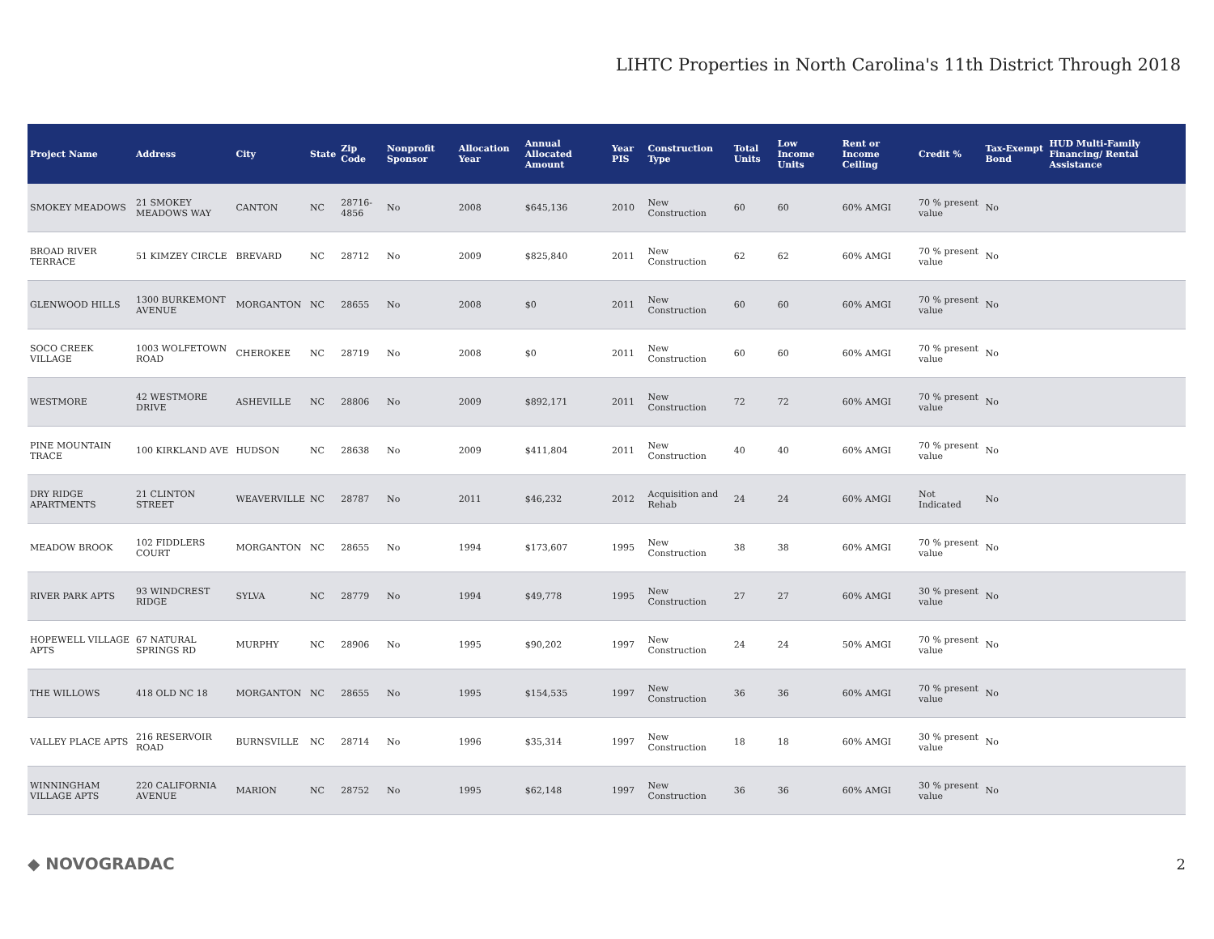LIHTC Properties in North Carolina's 11th District Through 2018
| Project Name | Address | City | State | Zip Code | Nonprofit Sponsor | Allocation Year | Annual Allocated Amount | Year PIS | Construction Type | Total Units | Low Income Units | Rent or Income Ceiling | Credit % | Tax-Exempt Bond | HUD Multi-Family Financing/ Rental Assistance |
| --- | --- | --- | --- | --- | --- | --- | --- | --- | --- | --- | --- | --- | --- | --- | --- |
| SMOKEY MEADOWS | 21 SMOKEY MEADOWS WAY | CANTON | NC | 28716-4856 | No | 2008 | $645,136 | 2010 | New Construction | 60 | 60 | 60% AMGI | 70 % present value | No | |
| BROAD RIVER TERRACE | 51 KIMZEY CIRCLE | BREVARD | NC | 28712 | No | 2009 | $825,840 | 2011 | New Construction | 62 | 62 | 60% AMGI | 70 % present value | No | |
| GLENWOOD HILLS | 1300 BURKEMONT AVENUE | MORGANTON | NC | 28655 | No | 2008 | $0 | 2011 | New Construction | 60 | 60 | 60% AMGI | 70 % present value | No | |
| SOCO CREEK VILLAGE | 1003 WOLFETOWN ROAD | CHEROKEE | NC | 28719 | No | 2008 | $0 | 2011 | New Construction | 60 | 60 | 60% AMGI | 70 % present value | No | |
| WESTMORE | 42 WESTMORE DRIVE | ASHEVILLE | NC | 28806 | No | 2009 | $892,171 | 2011 | New Construction | 72 | 72 | 60% AMGI | 70 % present value | No | |
| PINE MOUNTAIN TRACE | 100 KIRKLAND AVE | HUDSON | NC | 28638 | No | 2009 | $411,804 | 2011 | New Construction | 40 | 40 | 60% AMGI | 70 % present value | No | |
| DRY RIDGE APARTMENTS | 21 CLINTON STREET | WEAVERVILLE | NC | 28787 | No | 2011 | $46,232 | 2012 | Acquisition and Rehab | 24 | 24 | 60% AMGI | Not Indicated | No | |
| MEADOW BROOK | 102 FIDDLERS COURT | MORGANTON | NC | 28655 | No | 1994 | $173,607 | 1995 | New Construction | 38 | 38 | 60% AMGI | 70 % present value | No | |
| RIVER PARK APTS | 93 WINDCREST RIDGE | SYLVA | NC | 28779 | No | 1994 | $49,778 | 1995 | New Construction | 27 | 27 | 60% AMGI | 30 % present value | No | |
| HOPEWELL VILLAGE APTS | 67 NATURAL SPRINGS RD | MURPHY | NC | 28906 | No | 1995 | $90,202 | 1997 | New Construction | 24 | 24 | 50% AMGI | 70 % present value | No | |
| THE WILLOWS | 418 OLD NC 18 | MORGANTON | NC | 28655 | No | 1995 | $154,535 | 1997 | New Construction | 36 | 36 | 60% AMGI | 70 % present value | No | |
| VALLEY PLACE APTS | 216 RESERVOIR ROAD | BURNSVILLE | NC | 28714 | No | 1996 | $35,314 | 1997 | New Construction | 18 | 18 | 60% AMGI | 30 % present value | No | |
| WINNINGHAM VILLAGE APTS | 220 CALIFORNIA AVENUE | MARION | NC | 28752 | No | 1995 | $62,148 | 1997 | New Construction | 36 | 36 | 60% AMGI | 30 % present value | No | |
◆ NOVOGRADAC 2